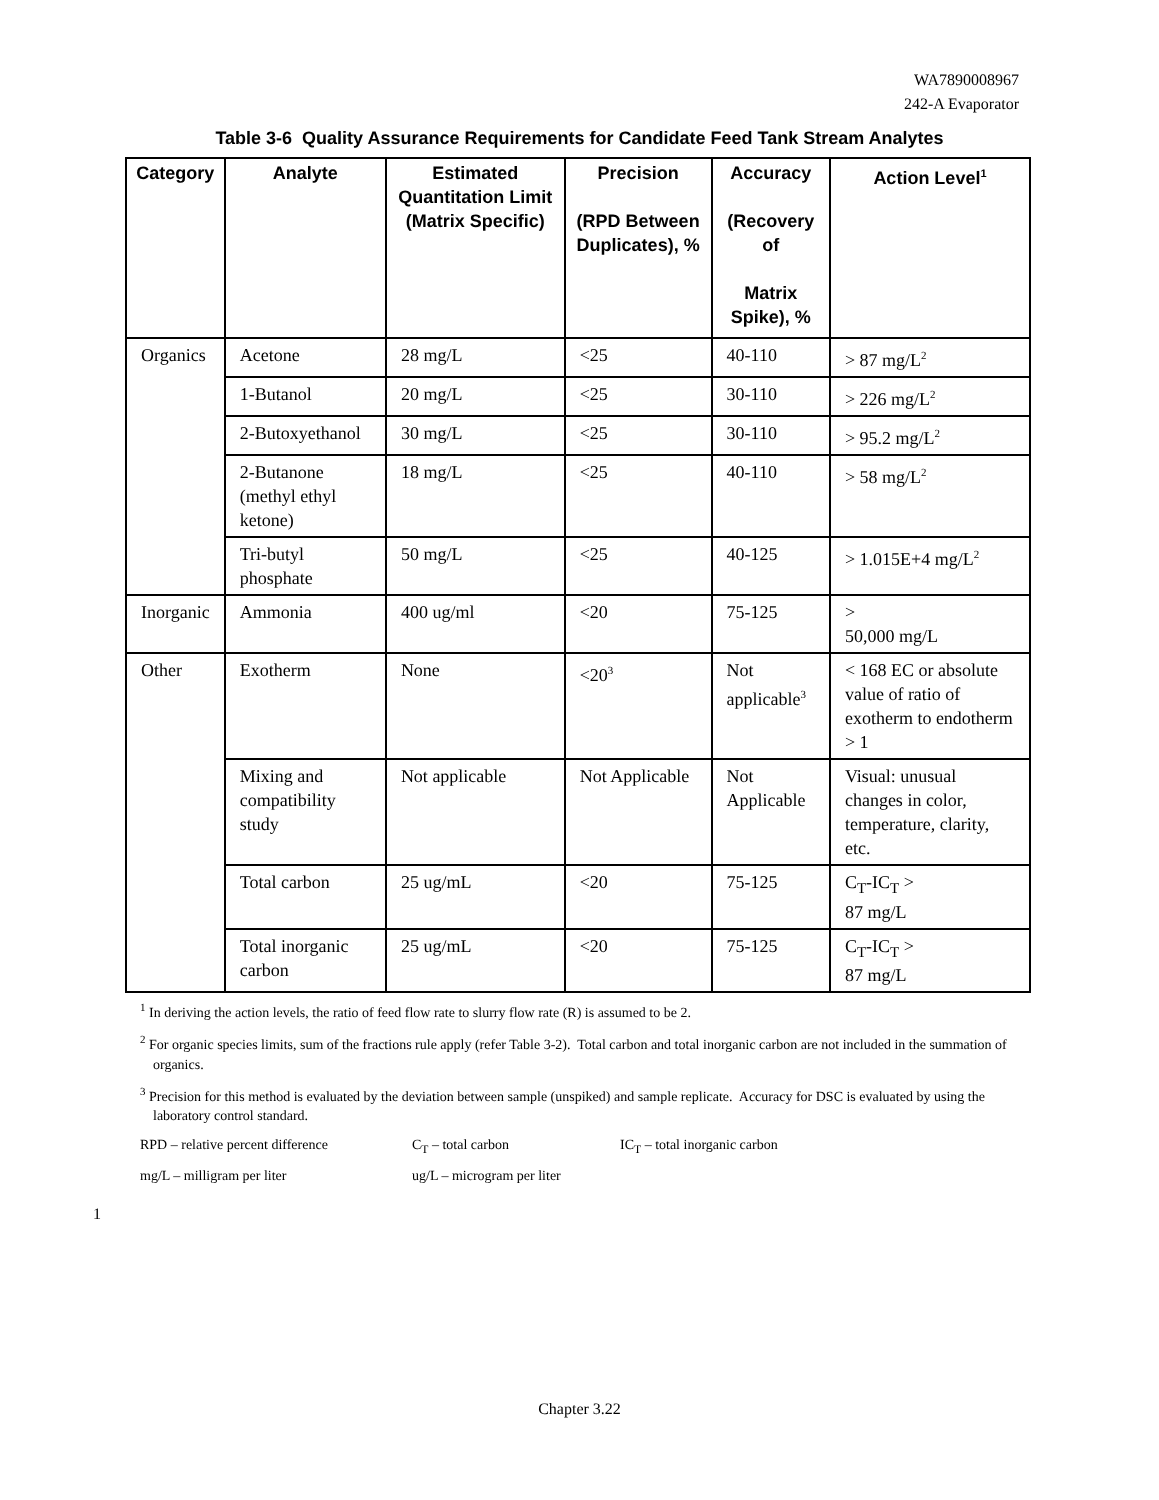WA7890008967
242-A Evaporator
Table 3-6 Quality Assurance Requirements for Candidate Feed Tank Stream Analytes
| Category | Analyte | Estimated Quantitation Limit (Matrix Specific) | Precision (RPD Between Duplicates), % | Accuracy (Recovery of Matrix Spike), % | Action Level<sup>1</sup> |
| --- | --- | --- | --- | --- | --- |
| Organics | Acetone | 28 mg/L | <25 | 40-110 | > 87 mg/L<sup>2</sup> |
| | 1-Butanol | 20 mg/L | <25 | 30-110 | > 226 mg/L<sup>2</sup> |
| | 2-Butoxyethanol | 30 mg/L | <25 | 30-110 | > 95.2 mg/L<sup>2</sup> |
| | 2-Butanone (methyl ethyl ketone) | 18 mg/L | <25 | 40-110 | > 58 mg/L<sup>2</sup> |
| | Tri-butyl phosphate | 50 mg/L | <25 | 40-125 | > 1.015E+4 mg/L<sup>2</sup> |
| Inorganic | Ammonia | 400 ug/ml | <20 | 75-125 | > 50,000 mg/L |
| Other | Exotherm | None | <20<sup>3</sup> | Not applicable<sup>3</sup> | < 168 EC or absolute value of ratio of exotherm to endotherm > 1 |
| | Mixing and compatibility study | Not applicable | Not Applicable | Not Applicable | Visual: unusual changes in color, temperature, clarity, etc. |
| | Total carbon | 25 ug/mL | <20 | 75-125 | C<sub>T</sub>-IC<sub>T</sub> > 87 mg/L |
| | Total inorganic carbon | 25 ug/mL | <20 | 75-125 | C<sub>T</sub>-IC<sub>T</sub> > 87 mg/L |
<sup>1</sup> In deriving the action levels, the ratio of feed flow rate to slurry flow rate (R) is assumed to be 2.
<sup>2</sup> For organic species limits, sum of the fractions rule apply (refer Table 3-2). Total carbon and total inorganic carbon are not included in the summation of organics.
<sup>3</sup> Precision for this method is evaluated by the deviation between sample (unspiked) and sample replicate. Accuracy for DSC is evaluated by using the laboratory control standard.
RPD – relative percent difference C<sub>T</sub> – total carbon IC<sub>T</sub> – total inorganic carbon mg/L – milligram per liter ug/L – microgram per liter
1
Chapter 3.22